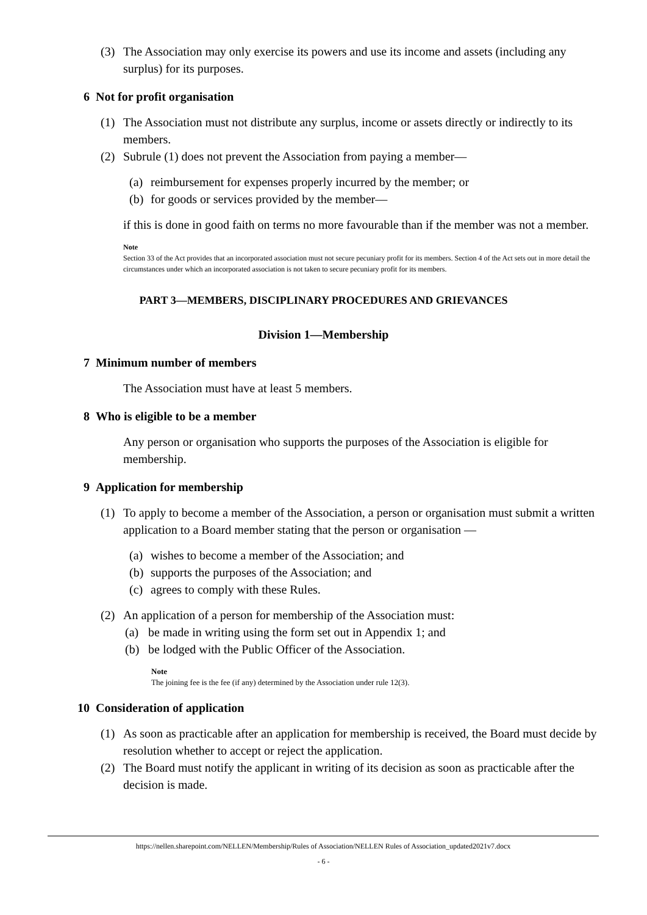(3) The Association may only exercise its powers and use its income and assets (including any surplus) for its purposes.
6 Not for profit organisation
(1) The Association must not distribute any surplus, income or assets directly or indirectly to its members.
(2) Subrule (1) does not prevent the Association from paying a member—
(a)
reimbursement for expenses properly incurred by the member; or
(b)
for goods or services provided by the member—
if this is done in good faith on terms no more favourable than if the member was not a member.
Note
Section 33 of the Act provides that an incorporated association must not secure pecuniary profit for its members. Section 4 of the Act sets out in more detail the circumstances under which an incorporated association is not taken to secure pecuniary profit for its members.
PART 3—MEMBERS, DISCIPLINARY PROCEDURES AND GRIEVANCES
Division 1—Membership
7 Minimum number of members
The Association must have at least 5 members.
8 Who is eligible to be a member
Any person or organisation who supports the purposes of the Association is eligible for membership.
9 Application for membership
(1) To apply to become a member of the Association, a person or organisation must submit a written application to a Board member stating that the person or organisation —
(a)
wishes to become a member of the Association; and
(b)
supports the purposes of the Association; and
(c)
agrees to comply with these Rules.
(2) An application of a person for membership of the Association must:
(a) be made in writing using the form set out in Appendix 1; and
(b) be lodged with the Public Officer of the Association.
Note
The joining fee is the fee (if any) determined by the Association under rule 12(3).
10 Consideration of application
(1) As soon as practicable after an application for membership is received, the Board must decide by resolution whether to accept or reject the application.
(2) The Board must notify the applicant in writing of its decision as soon as practicable after the decision is made.
https://nellen.sharepoint.com/NELLEN/Membership/Rules of Association/NELLEN Rules of Association_updated2021v7.docx
- 6 -